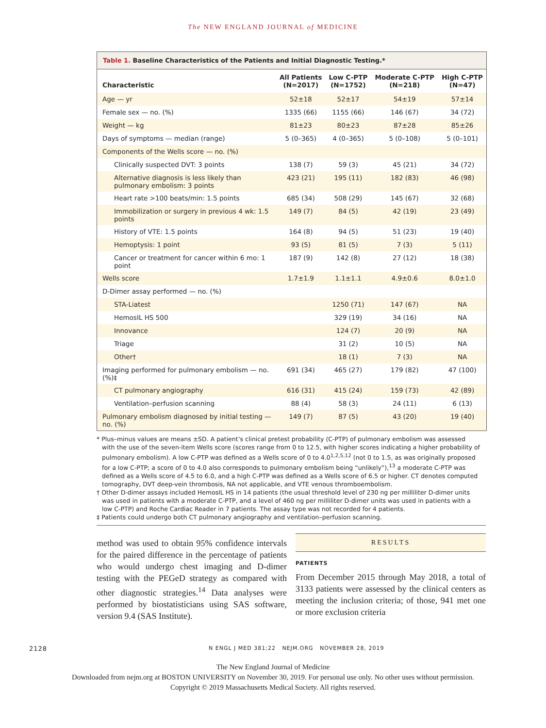The NEW ENGLAND JOURNAL of MEDICINE
Table 1. Baseline Characteristics of the Patients and Initial Diagnostic Testing.*
| Characteristic | All Patients (N=2017) | Low C-PTP (N=1752) | Moderate C-PTP (N=218) | High C-PTP (N=47) |
| --- | --- | --- | --- | --- |
| Age — yr | 52±18 | 52±17 | 54±19 | 57±14 |
| Female sex — no. (%) | 1335 (66) | 1155 (66) | 146 (67) | 34 (72) |
| Weight — kg | 81±23 | 80±23 | 87±28 | 85±26 |
| Days of symptoms — median (range) | 5 (0–365) | 4 (0–365) | 5 (0–108) | 5 (0–101) |
| Components of the Wells score — no. (%) | | | | |
| Clinically suspected DVT: 3 points | 138 (7) | 59 (3) | 45 (21) | 34 (72) |
| Alternative diagnosis is less likely than pulmonary embolism: 3 points | 423 (21) | 195 (11) | 182 (83) | 46 (98) |
| Heart rate >100 beats/min: 1.5 points | 685 (34) | 508 (29) | 145 (67) | 32 (68) |
| Immobilization or surgery in previous 4 wk: 1.5 points | 149 (7) | 84 (5) | 42 (19) | 23 (49) |
| History of VTE: 1.5 points | 164 (8) | 94 (5) | 51 (23) | 19 (40) |
| Hemoptysis: 1 point | 93 (5) | 81 (5) | 7 (3) | 5 (11) |
| Cancer or treatment for cancer within 6 mo: 1 point | 187 (9) | 142 (8) | 27 (12) | 18 (38) |
| Wells score | 1.7±1.9 | 1.1±1.1 | 4.9±0.6 | 8.0±1.0 |
| D-Dimer assay performed — no. (%) | | | | |
| STA-Liatest | | 1250 (71) | 147 (67) | NA |
| HemosIL HS 500 | | 329 (19) | 34 (16) | NA |
| Innovance | | 124 (7) | 20 (9) | NA |
| Triage | | 31 (2) | 10 (5) | NA |
| Other† | | 18 (1) | 7 (3) | NA |
| Imaging performed for pulmonary embolism — no. (%)‡ | 691 (34) | 465 (27) | 179 (82) | 47 (100) |
| CT pulmonary angiography | 616 (31) | 415 (24) | 159 (73) | 42 (89) |
| Ventilation–perfusion scanning | 88 (4) | 58 (3) | 24 (11) | 6 (13) |
| Pulmonary embolism diagnosed by initial testing — no. (%) | 149 (7) | 87 (5) | 43 (20) | 19 (40) |
* Plus–minus values are means ±SD. A patient’s clinical pretest probability (C-PTP) of pulmonary embolism was assessed with the use of the seven-item Wells score (scores range from 0 to 12.5, with higher scores indicating a higher probability of pulmonary embolism). A low C-PTP was defined as a Wells score of 0 to 4.0<sup>1,2,5,12</sup> (not 0 to 1.5, as was originally proposed for a low C-PTP; a score of 0 to 4.0 also corresponds to pulmonary embolism being “unlikely”),<sup>13</sup> a moderate C-PTP was defined as a Wells score of 4.5 to 6.0, and a high C-PTP was defined as a Wells score of 6.5 or higher. CT denotes computed tomography, DVT deep-vein thrombosis, NA not applicable, and VTE venous thromboembolism.
† Other D-dimer assays included HemosIL HS in 14 patients (the usual threshold level of 230 ng per milliliter D-dimer units was used in patients with a moderate C-PTP, and a level of 460 ng per milliliter D-dimer units was used in patients with a low C-PTP) and Roche Cardiac Reader in 7 patients. The assay type was not recorded for 4 patients.
‡ Patients could undergo both CT pulmonary angiography and ventilation–perfusion scanning.
method was used to obtain 95% confidence intervals for the paired difference in the percentage of patients who would undergo chest imaging and D-dimer testing with the PEGeD strategy as compared with other diagnostic strategies.<sup>14</sup> Data analyses were performed by biostatisticians using SAS software, version 9.4 (SAS Institute).
RESULTS
PATIENTS
From December 2015 through May 2018, a total of 3133 patients were assessed by the clinical centers as meeting the inclusion criteria; of those, 941 met one or more exclusion criteria
2128 N ENGL J MED 381;22 NEJM.ORG NOVEMBER 28, 2019
The New England Journal of Medicine
Downloaded from nejm.org at BOSTON UNIVERSITY on November 30, 2019. For personal use only. No other uses without permission.
Copyright © 2019 Massachusetts Medical Society. All rights reserved.